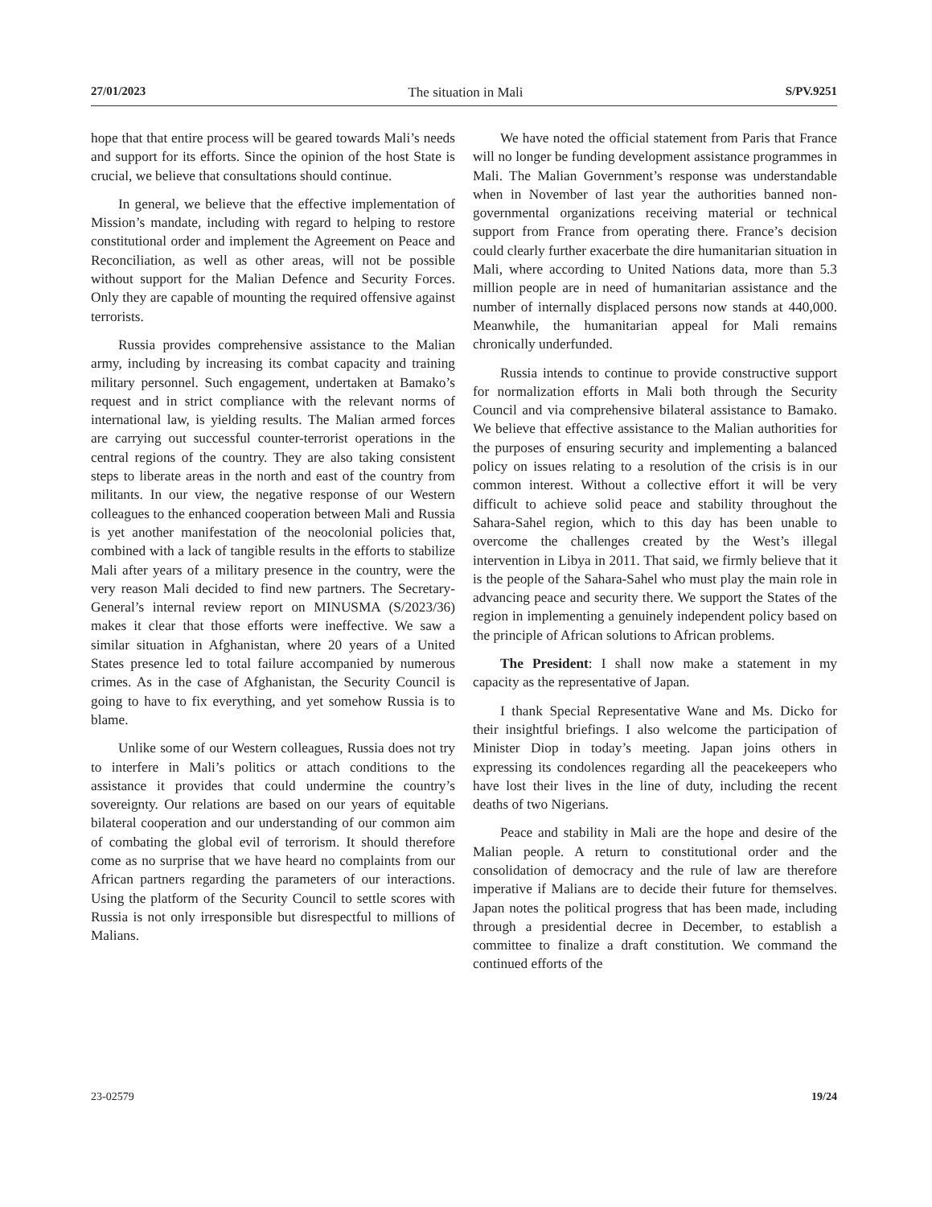27/01/2023 The situation in Mali S/PV.9251
hope that that entire process will be geared towards Mali’s needs and support for its efforts. Since the opinion of the host State is crucial, we believe that consultations should continue.
In general, we believe that the effective implementation of Mission’s mandate, including with regard to helping to restore constitutional order and implement the Agreement on Peace and Reconciliation, as well as other areas, will not be possible without support for the Malian Defence and Security Forces. Only they are capable of mounting the required offensive against terrorists.
Russia provides comprehensive assistance to the Malian army, including by increasing its combat capacity and training military personnel. Such engagement, undertaken at Bamako’s request and in strict compliance with the relevant norms of international law, is yielding results. The Malian armed forces are carrying out successful counter-terrorist operations in the central regions of the country. They are also taking consistent steps to liberate areas in the north and east of the country from militants. In our view, the negative response of our Western colleagues to the enhanced cooperation between Mali and Russia is yet another manifestation of the neocolonial policies that, combined with a lack of tangible results in the efforts to stabilize Mali after years of a military presence in the country, were the very reason Mali decided to find new partners. The Secretary-General’s internal review report on MINUSMA (S/2023/36) makes it clear that those efforts were ineffective. We saw a similar situation in Afghanistan, where 20 years of a United States presence led to total failure accompanied by numerous crimes. As in the case of Afghanistan, the Security Council is going to have to fix everything, and yet somehow Russia is to blame.
Unlike some of our Western colleagues, Russia does not try to interfere in Mali’s politics or attach conditions to the assistance it provides that could undermine the country’s sovereignty. Our relations are based on our years of equitable bilateral cooperation and our understanding of our common aim of combating the global evil of terrorism. It should therefore come as no surprise that we have heard no complaints from our African partners regarding the parameters of our interactions. Using the platform of the Security Council to settle scores with Russia is not only irresponsible but disrespectful to millions of Malians.
We have noted the official statement from Paris that France will no longer be funding development assistance programmes in Mali. The Malian Government’s response was understandable when in November of last year the authorities banned non-governmental organizations receiving material or technical support from France from operating there. France’s decision could clearly further exacerbate the dire humanitarian situation in Mali, where according to United Nations data, more than 5.3 million people are in need of humanitarian assistance and the number of internally displaced persons now stands at 440,000. Meanwhile, the humanitarian appeal for Mali remains chronically underfunded.
Russia intends to continue to provide constructive support for normalization efforts in Mali both through the Security Council and via comprehensive bilateral assistance to Bamako. We believe that effective assistance to the Malian authorities for the purposes of ensuring security and implementing a balanced policy on issues relating to a resolution of the crisis is in our common interest. Without a collective effort it will be very difficult to achieve solid peace and stability throughout the Sahara-Sahel region, which to this day has been unable to overcome the challenges created by the West’s illegal intervention in Libya in 2011. That said, we firmly believe that it is the people of the Sahara-Sahel who must play the main role in advancing peace and security there. We support the States of the region in implementing a genuinely independent policy based on the principle of African solutions to African problems.
The President: I shall now make a statement in my capacity as the representative of Japan.
I thank Special Representative Wane and Ms. Dicko for their insightful briefings. I also welcome the participation of Minister Diop in today’s meeting. Japan joins others in expressing its condolences regarding all the peacekeepers who have lost their lives in the line of duty, including the recent deaths of two Nigerians.
Peace and stability in Mali are the hope and desire of the Malian people. A return to constitutional order and the consolidation of democracy and the rule of law are therefore imperative if Malians are to decide their future for themselves. Japan notes the political progress that has been made, including through a presidential decree in December, to establish a committee to finalize a draft constitution. We command the continued efforts of the
23-02579 19/24